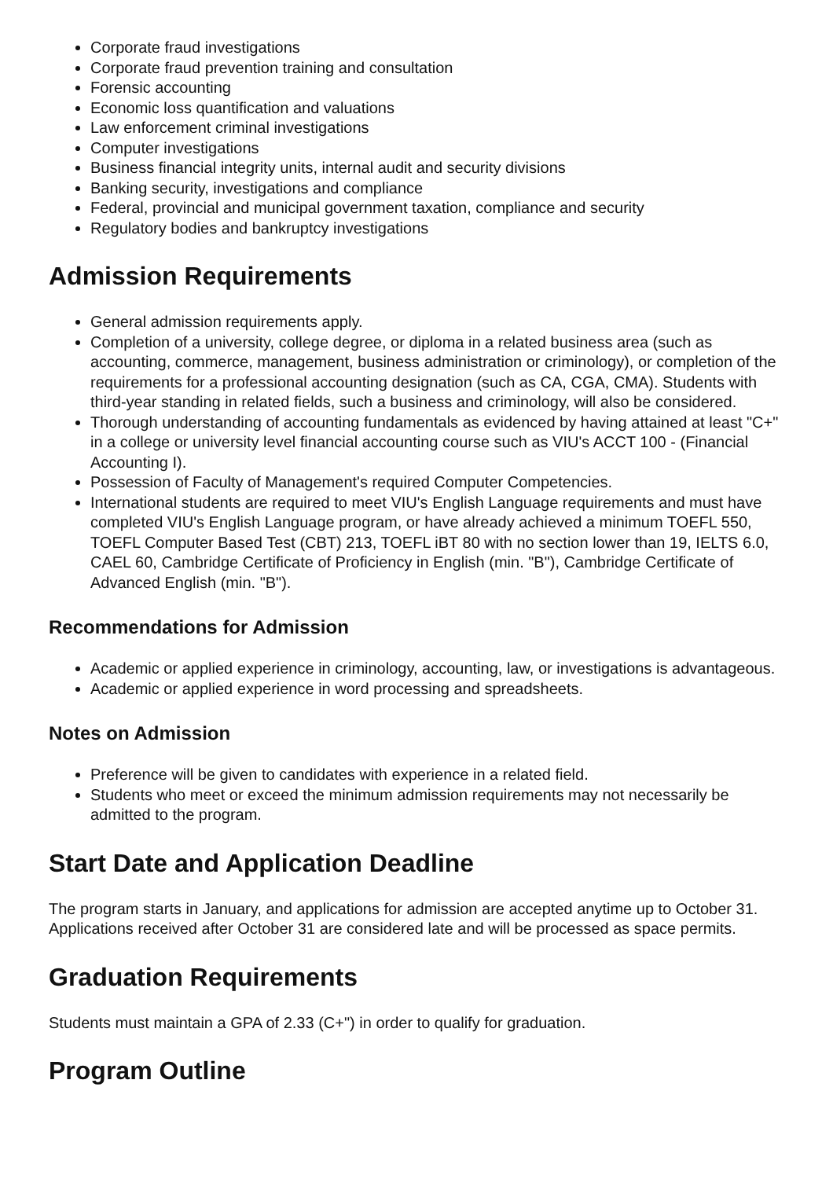Corporate fraud investigations
Corporate fraud prevention training and consultation
Forensic accounting
Economic loss quantification and valuations
Law enforcement criminal investigations
Computer investigations
Business financial integrity units, internal audit and security divisions
Banking security, investigations and compliance
Federal, provincial and municipal government taxation, compliance and security
Regulatory bodies and bankruptcy investigations
Admission Requirements
General admission requirements apply.
Completion of a university, college degree, or diploma in a related business area (such as accounting, commerce, management, business administration or criminology), or completion of the requirements for a professional accounting designation (such as CA, CGA, CMA). Students with third-year standing in related fields, such a business and criminology, will also be considered.
Thorough understanding of accounting fundamentals as evidenced by having attained at least "C+" in a college or university level financial accounting course such as VIU's ACCT 100 - (Financial Accounting I).
Possession of Faculty of Management's required Computer Competencies.
International students are required to meet VIU's English Language requirements and must have completed VIU's English Language program, or have already achieved a minimum TOEFL 550, TOEFL Computer Based Test (CBT) 213, TOEFL iBT 80 with no section lower than 19, IELTS 6.0, CAEL 60, Cambridge Certificate of Proficiency in English (min. "B"), Cambridge Certificate of Advanced English (min. "B").
Recommendations for Admission
Academic or applied experience in criminology, accounting, law, or investigations is advantageous.
Academic or applied experience in word processing and spreadsheets.
Notes on Admission
Preference will be given to candidates with experience in a related field.
Students who meet or exceed the minimum admission requirements may not necessarily be admitted to the program.
Start Date and Application Deadline
The program starts in January, and applications for admission are accepted anytime up to October 31. Applications received after October 31 are considered late and will be processed as space permits.
Graduation Requirements
Students must maintain a GPA of 2.33 (C+") in order to qualify for graduation.
Program Outline